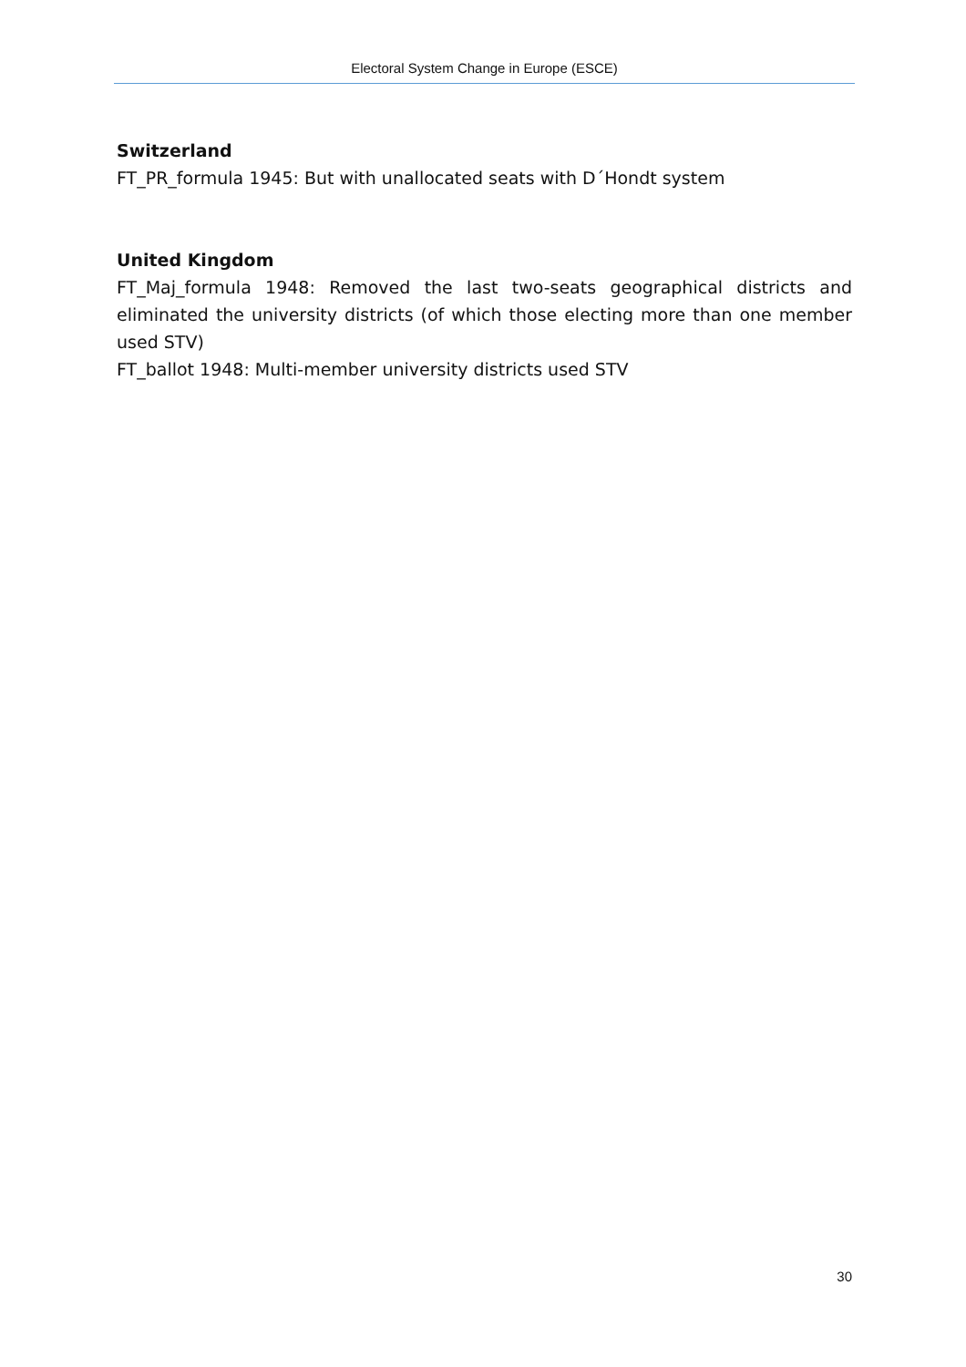Electoral System Change in Europe (ESCE)
Switzerland
FT_PR_formula 1945: But with unallocated seats with D´Hondt system
United Kingdom
FT_Maj_formula 1948: Removed the last two-seats geographical districts and eliminated the university districts (of which those electing more than one member used STV)
FT_ballot 1948: Multi-member university districts used STV
30